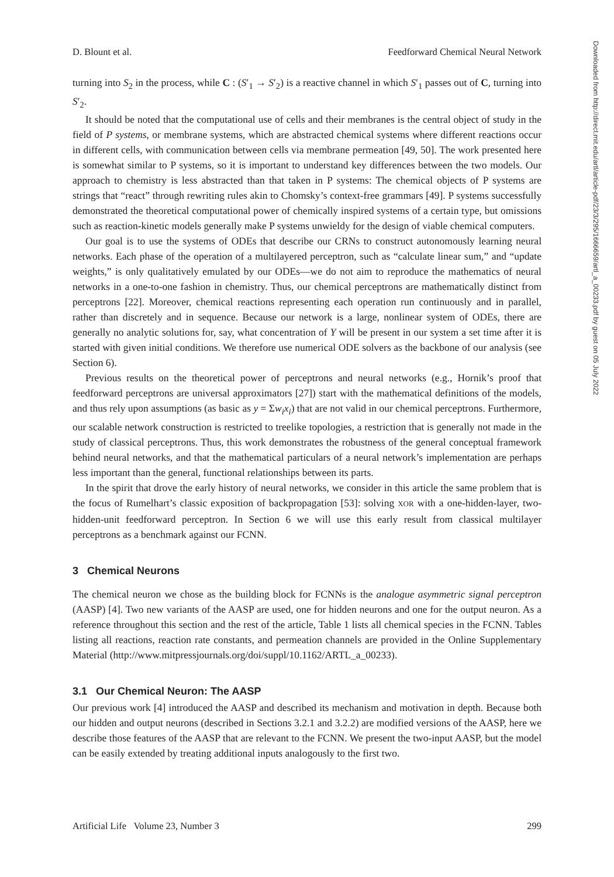D. Blount et al. Feedforward Chemical Neural Network
Downloaded from http://direct.mit.edu/artl/article-pdf/23/3/295/1666659/artl_a_00233.pdf by guest on 05 July 2022
turning into S<sub>2</sub> in the process, while C : (S′<sub>1</sub> → S′<sub>2</sub>) is a reactive channel in which S′<sub>1</sub> passes out of C, turning into S′<sub>2</sub>.
It should be noted that the computational use of cells and their membranes is the central object of study in the field of P systems, or membrane systems, which are abstracted chemical systems where different reactions occur in different cells, with communication between cells via membrane permeation [49, 50]. The work presented here is somewhat similar to P systems, so it is important to understand key differences between the two models. Our approach to chemistry is less abstracted than that taken in P systems: The chemical objects of P systems are strings that “react” through rewriting rules akin to Chomsky’s context-free grammars [49]. P systems successfully demonstrated the theoretical computational power of chemically inspired systems of a certain type, but omissions such as reaction-kinetic models generally make P systems unwieldy for the design of viable chemical computers.
Our goal is to use the systems of ODEs that describe our CRNs to construct autonomously learning neural networks. Each phase of the operation of a multilayered perceptron, such as “calculate linear sum,” and “update weights,” is only qualitatively emulated by our ODEs—we do not aim to reproduce the mathematics of neural networks in a one-to-one fashion in chemistry. Thus, our chemical perceptrons are mathematically distinct from perceptrons [22]. Moreover, chemical reactions representing each operation run continuously and in parallel, rather than discretely and in sequence. Because our network is a large, nonlinear system of ODEs, there are generally no analytic solutions for, say, what concentration of Y will be present in our system a set time after it is started with given initial conditions. We therefore use numerical ODE solvers as the backbone of our analysis (see Section 6).
Previous results on the theoretical power of perceptrons and neural networks (e.g., Hornik’s proof that feedforward perceptrons are universal approximators [27]) start with the mathematical definitions of the models, and thus rely upon assumptions (as basic as y = Σw<sub>i</sub>x<sub>i</sub>) that are not valid in our chemical perceptrons. Furthermore, our scalable network construction is restricted to treelike topologies, a restriction that is generally not made in the study of classical perceptrons. Thus, this work demonstrates the robustness of the general conceptual framework behind neural networks, and that the mathematical particulars of a neural network’s implementation are perhaps less important than the general, functional relationships between its parts.
In the spirit that drove the early history of neural networks, we consider in this article the same problem that is the focus of Rumelhart’s classic exposition of backpropagation [53]: solving XOR with a one-hidden-layer, two-hidden-unit feedforward perceptron. In Section 6 we will use this early result from classical multilayer perceptrons as a benchmark against our FCNN.
3 Chemical Neurons
The chemical neuron we chose as the building block for FCNNs is the analogue asymmetric signal perceptron (AASP) [4]. Two new variants of the AASP are used, one for hidden neurons and one for the output neuron. As a reference throughout this section and the rest of the article, Table 1 lists all chemical species in the FCNN. Tables listing all reactions, reaction rate constants, and permeation channels are provided in the Online Supplementary Material (http://www.mitpressjournals.org/doi/suppl/10.1162/ARTL_a_00233).
3.1 Our Chemical Neuron: The AASP
Our previous work [4] introduced the AASP and described its mechanism and motivation in depth. Because both our hidden and output neurons (described in Sections 3.2.1 and 3.2.2) are modified versions of the AASP, here we describe those features of the AASP that are relevant to the FCNN. We present the two-input AASP, but the model can be easily extended by treating additional inputs analogously to the first two.
Artificial Life Volume 23, Number 3 299